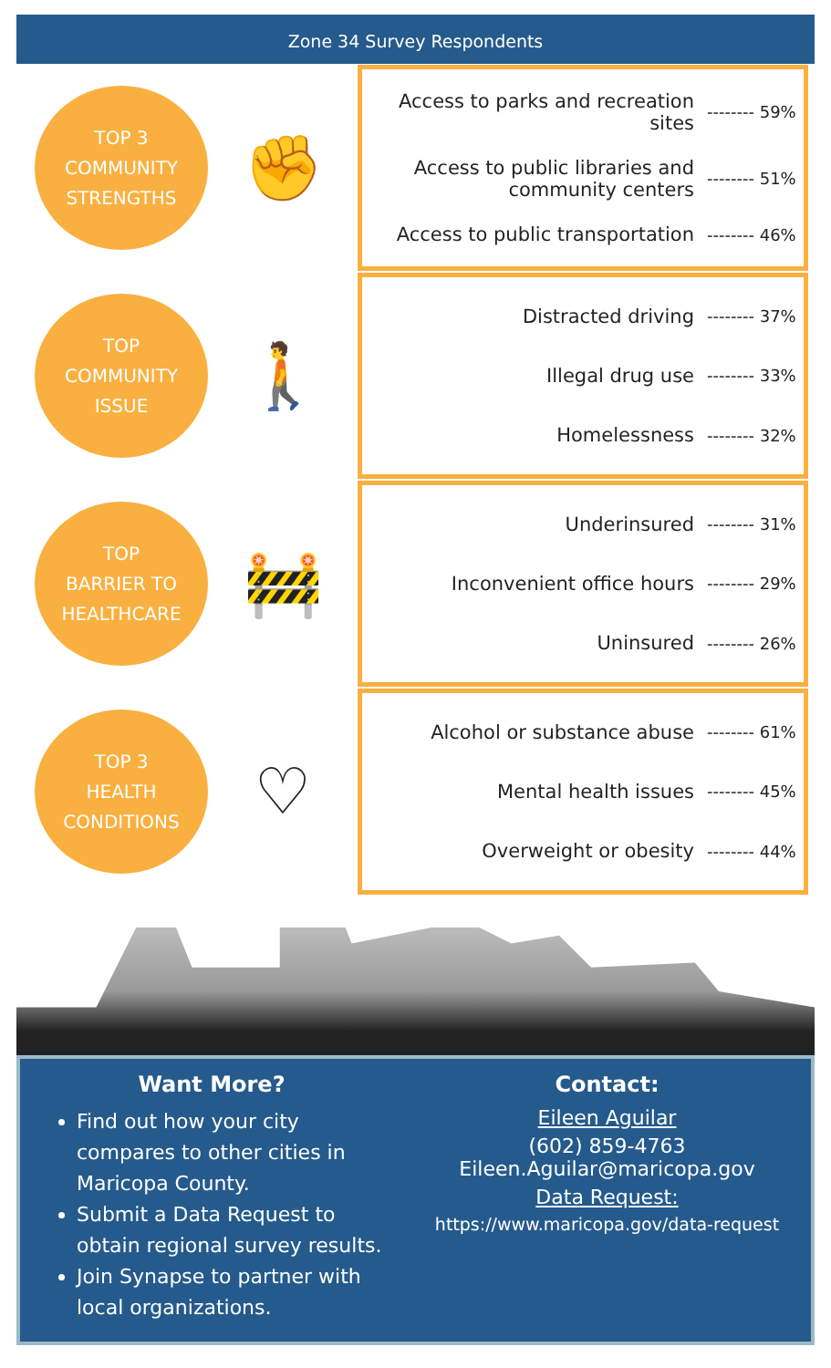Zone 34 Survey Respondents
TOP 3
COMMUNITY
STRENGTHS
✊
Access to parks and recreation sites -------- 59%
Access to public libraries and community centers -------- 51%
Access to public transportation -------- 46%
TOP
COMMUNITY
ISSUE
🚶
Distracted driving -------- 37%
Illegal drug use -------- 33%
Homelessness -------- 32%
TOP
BARRIER TO
HEALTHCARE
🚧
Underinsured -------- 31%
Inconvenient office hours -------- 29%
Uninsured -------- 26%
TOP 3
HEALTH
CONDITIONS
♡
Alcohol or substance abuse -------- 61%
Mental health issues -------- 45%
Overweight or obesity -------- 44%
Want More?
Find out how your city compares to other cities in Maricopa County.
Submit a Data Request to obtain regional survey results.
Join Synapse to partner with local organizations.
Contact:
Eileen Aguilar
(602) 859-4763
Eileen.Aguilar@maricopa.gov
Data Request:
https://www.maricopa.gov/data-request